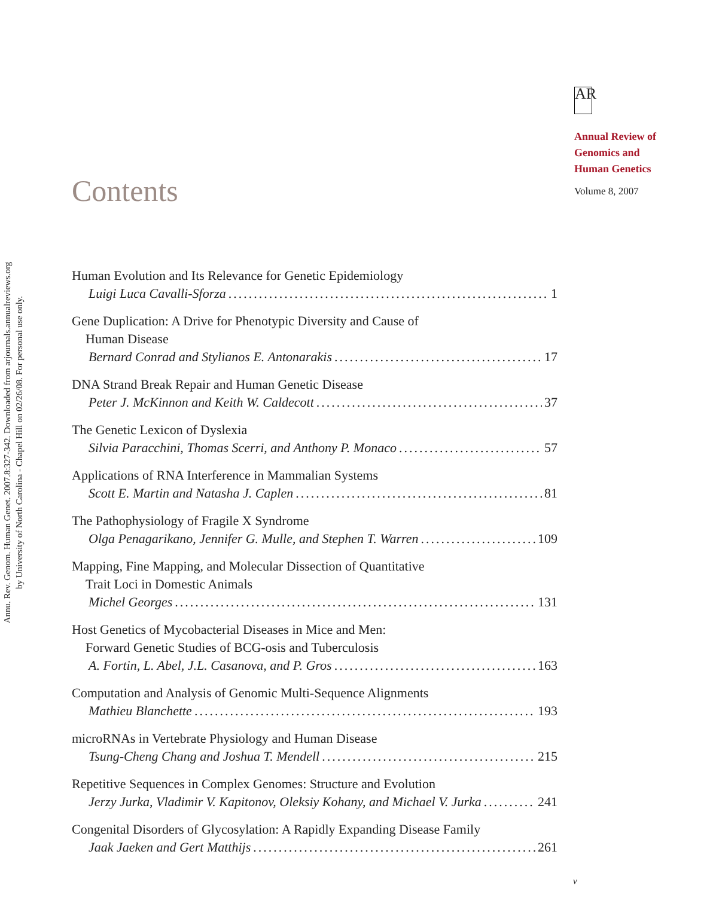Annu. Rev. Genom. Human Genet. 2007.8:327-342. Downloaded from arjournals.annualreviews.org
by University of North Carolina - Chapel Hill on 02/26/08. For personal use only.
AR
Annual Review of
Genomics and
Human Genetics
Volume 8, 2007
Contents
Human Evolution and Its Relevance for Genetic Epidemiology
Luigi Luca Cavalli-Sforza 1
Gene Duplication: A Drive for Phenotypic Diversity and Cause of
Human Disease
Bernard Conrad and Stylianos E. Antonarakis 17
DNA Strand Break Repair and Human Genetic Disease
Peter J. McKinnon and Keith W. Caldecott 37
The Genetic Lexicon of Dyslexia
Silvia Paracchini, Thomas Scerri, and Anthony P. Monaco 57
Applications of RNA Interference in Mammalian Systems
Scott E. Martin and Natasha J. Caplen 81
The Pathophysiology of Fragile X Syndrome
Olga Penagarikano, Jennifer G. Mulle, and Stephen T. Warren 109
Mapping, Fine Mapping, and Molecular Dissection of Quantitative
Trait Loci in Domestic Animals
Michel Georges 131
Host Genetics of Mycobacterial Diseases in Mice and Men:
Forward Genetic Studies of BCG-osis and Tuberculosis
A. Fortin, L. Abel, J.L. Casanova, and P. Gros 163
Computation and Analysis of Genomic Multi-Sequence Alignments
Mathieu Blanchette 193
microRNAs in Vertebrate Physiology and Human Disease
Tsung-Cheng Chang and Joshua T. Mendell 215
Repetitive Sequences in Complex Genomes: Structure and Evolution
Jerzy Jurka, Vladimir V. Kapitonov, Oleksiy Kohany, and Michael V. Jurka 241
Congenital Disorders of Glycosylation: A Rapidly Expanding Disease Family
Jaak Jaeken and Gert Matthijs 261
v